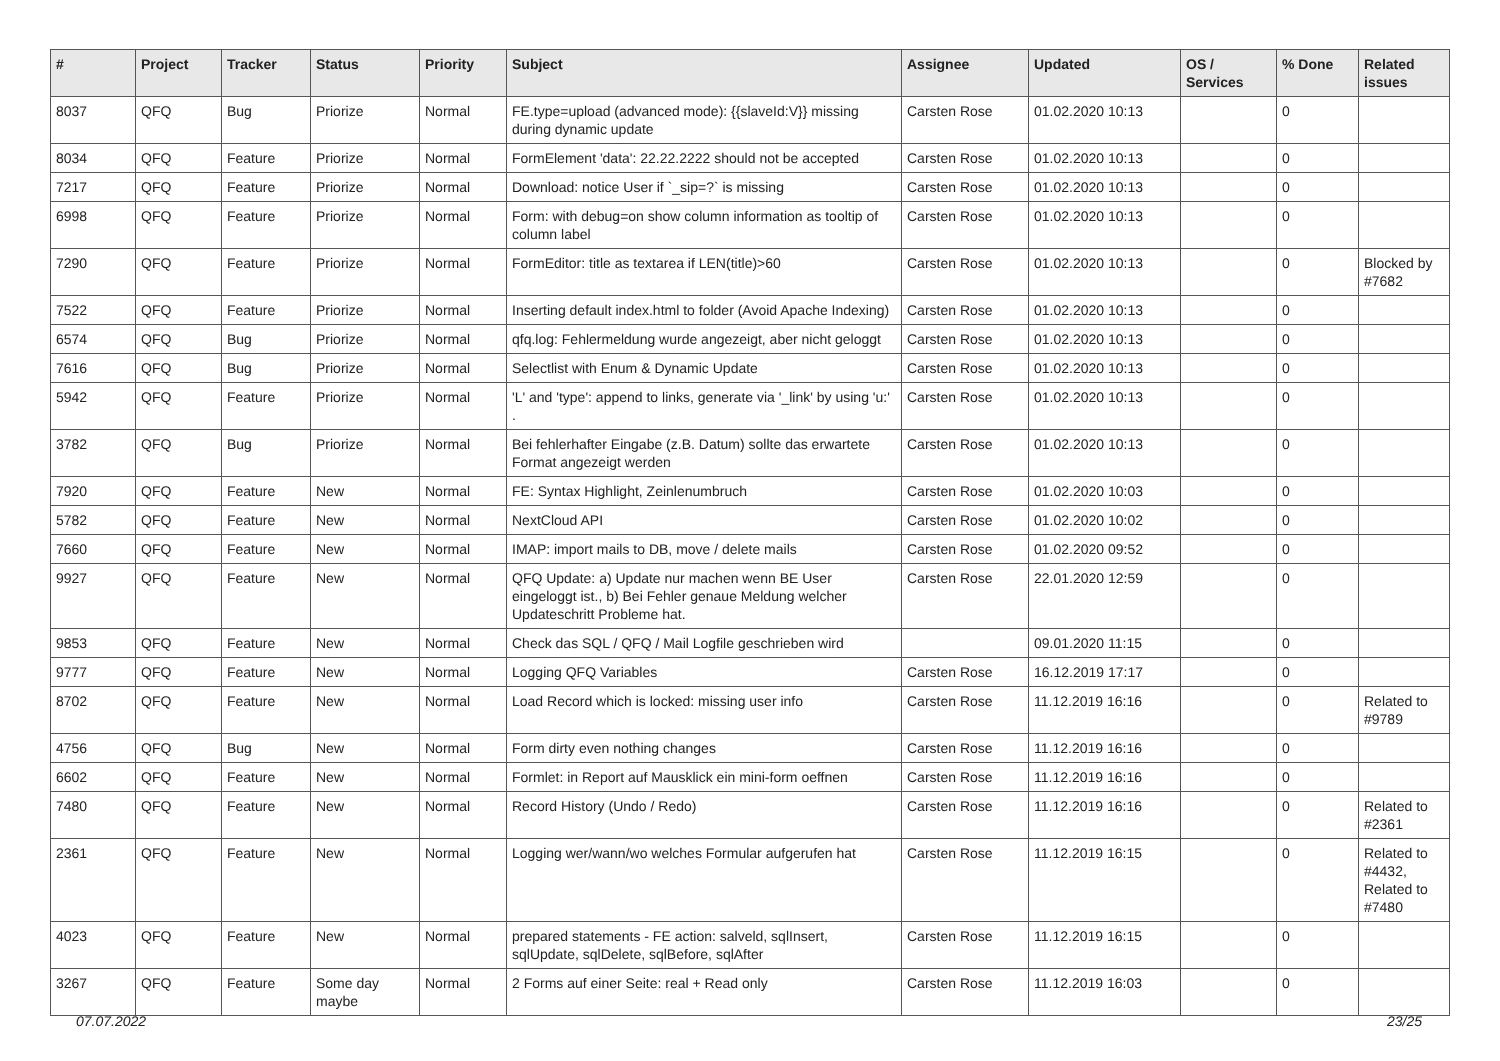| # | Project | Tracker | Status | Priority | Subject | Assignee | Updated | OS / Services | % Done | Related issues |
| --- | --- | --- | --- | --- | --- | --- | --- | --- | --- | --- |
| 8037 | QFQ | Bug | Priorize | Normal | FE.type=upload (advanced mode): {{slaveId:V}} missing during dynamic update | Carsten Rose | 01.02.2020 10:13 | | 0 | |
| 8034 | QFQ | Feature | Priorize | Normal | FormElement 'data': 22.22.2222 should not be accepted | Carsten Rose | 01.02.2020 10:13 | | 0 | |
| 7217 | QFQ | Feature | Priorize | Normal | Download: notice User if `_sip=?` is missing | Carsten Rose | 01.02.2020 10:13 | | 0 | |
| 6998 | QFQ | Feature | Priorize | Normal | Form: with debug=on show column information as tooltip of column label | Carsten Rose | 01.02.2020 10:13 | | 0 | |
| 7290 | QFQ | Feature | Priorize | Normal | FormEditor: title as textarea if LEN(title)>60 | Carsten Rose | 01.02.2020 10:13 | | 0 | Blocked by #7682 |
| 7522 | QFQ | Feature | Priorize | Normal | Inserting default index.html to folder (Avoid Apache Indexing) | Carsten Rose | 01.02.2020 10:13 | | 0 | |
| 6574 | QFQ | Bug | Priorize | Normal | qfq.log: Fehlermeldung wurde angezeigt, aber nicht geloggt | Carsten Rose | 01.02.2020 10:13 | | 0 | |
| 7616 | QFQ | Bug | Priorize | Normal | Selectlist with Enum & Dynamic Update | Carsten Rose | 01.02.2020 10:13 | | 0 | |
| 5942 | QFQ | Feature | Priorize | Normal | 'L' and 'type': append to links, generate via '_link' by using 'u:' . | Carsten Rose | 01.02.2020 10:13 | | 0 | |
| 3782 | QFQ | Bug | Priorize | Normal | Bei fehlerhafter Eingabe (z.B. Datum) sollte das erwartete Format angezeigt werden | Carsten Rose | 01.02.2020 10:13 | | 0 | |
| 7920 | QFQ | Feature | New | Normal | FE: Syntax Highlight, Zeinlenumbruch | Carsten Rose | 01.02.2020 10:03 | | 0 | |
| 5782 | QFQ | Feature | New | Normal | NextCloud API | Carsten Rose | 01.02.2020 10:02 | | 0 | |
| 7660 | QFQ | Feature | New | Normal | IMAP: import mails to DB, move / delete mails | Carsten Rose | 01.02.2020 09:52 | | 0 | |
| 9927 | QFQ | Feature | New | Normal | QFQ Update: a) Update nur machen wenn BE User eingeloggt ist., b) Bei Fehler genaue Meldung welcher Updateschritt Probleme hat. | Carsten Rose | 22.01.2020 12:59 | | 0 | |
| 9853 | QFQ | Feature | New | Normal | Check das SQL / QFQ / Mail Logfile geschrieben wird | | 09.01.2020 11:15 | | 0 | |
| 9777 | QFQ | Feature | New | Normal | Logging QFQ Variables | Carsten Rose | 16.12.2019 17:17 | | 0 | |
| 8702 | QFQ | Feature | New | Normal | Load Record which is locked: missing user info | Carsten Rose | 11.12.2019 16:16 | | 0 | Related to #9789 |
| 4756 | QFQ | Bug | New | Normal | Form dirty even nothing changes | Carsten Rose | 11.12.2019 16:16 | | 0 | |
| 6602 | QFQ | Feature | New | Normal | Formlet: in Report auf Mausklick ein mini-form oeffnen | Carsten Rose | 11.12.2019 16:16 | | 0 | |
| 7480 | QFQ | Feature | New | Normal | Record History (Undo / Redo) | Carsten Rose | 11.12.2019 16:16 | | 0 | Related to #2361 |
| 2361 | QFQ | Feature | New | Normal | Logging wer/wann/wo welches Formular aufgerufen hat | Carsten Rose | 11.12.2019 16:15 | | 0 | Related to #4432, Related to #7480 |
| 4023 | QFQ | Feature | New | Normal | prepared statements - FE action: salveld, sqlInsert, sqlUpdate, sqlDelete, sqlBefore, sqlAfter | Carsten Rose | 11.12.2019 16:15 | | 0 | |
| 3267 | QFQ | Feature | Some day maybe | Normal | 2 Forms auf einer Seite: real + Read only | Carsten Rose | 11.12.2019 16:03 | | 0 | |
07.07.2022 23/25